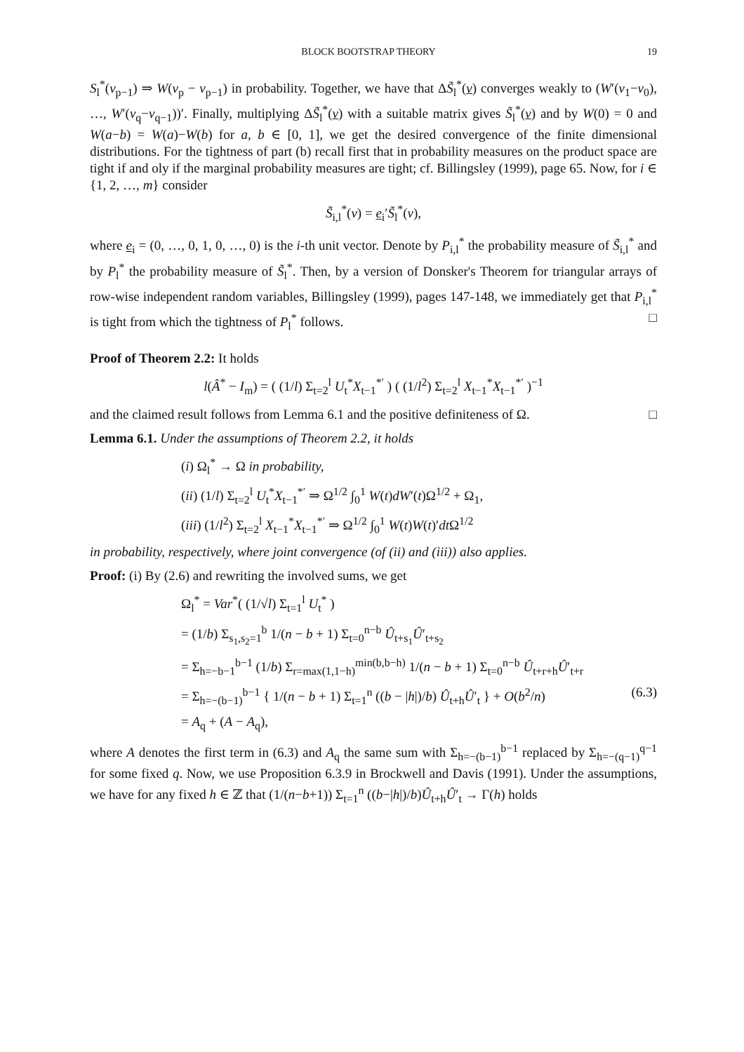BLOCK BOOTSTRAP THEORY 19
S<sub>l</sub><sup>*</sup>(ν<sub>p−1</sub>) ⇒ W(ν<sub>p</sub> − ν<sub>p−1</sub>) in probability. Together, we have that ΔS̃<sub>l</sub><sup>*</sup>(ν) converges weakly to (W′(ν<sub>1</sub>−ν<sub>0</sub>), …, W′(ν<sub>q</sub>−ν<sub>q−1</sub>))′. Finally, multiplying ΔS̃<sub>l</sub><sup>*</sup>(ν) with a suitable matrix gives S̃<sub>l</sub><sup>*</sup>(ν) and by W(0) = 0 and W(a−b) = W(a)−W(b) for a, b ∈ [0, 1], we get the desired convergence of the finite dimensional distributions. For the tightness of part (b) recall first that in probability measures on the product space are tight if and oly if the marginal probability measures are tight; cf. Billingsley (1999), page 65. Now, for i ∈ {1, 2, …, m} consider
S̃<sub>i,l</sub><sup>*</sup>(ν) = e<sub>i</sub>′S̃<sub>l</sub><sup>*</sup>(ν),
where e<sub>i</sub> = (0, …, 0, 1, 0, …, 0) is the i-th unit vector. Denote by P<sub>i,l</sub><sup>*</sup> the probability measure of S̃<sub>i,l</sub><sup>*</sup> and by P<sub>l</sub><sup>*</sup> the probability measure of S̃<sub>l</sub><sup>*</sup>. Then, by a version of Donsker's Theorem for triangular arrays of row-wise independent random variables, Billingsley (1999), pages 147-148, we immediately get that P<sub>i,l</sub><sup>*</sup> is tight from which the tightness of P<sub>l</sub><sup>*</sup> follows. □
Proof of Theorem 2.2: It holds
l(Â<sup>*</sup> − I<sub>m</sub>) = ( (1/l) Σ<sub>t=2</sub><sup>l</sup> U<sub>t</sub><sup>*</sup>X<sub>t−1</sub><sup>*′</sup> ) ( (1/l<sup>2</sup>) Σ<sub>t=2</sub><sup>l</sup> X<sub>t−1</sub><sup>*</sup>X<sub>t−1</sub><sup>*′</sup> )<sup>−1</sup>
and the claimed result follows from Lemma 6.1 and the positive definiteness of Ω. □
Lemma 6.1. Under the assumptions of Theorem 2.2, it holds
(i) Ω<sub>l</sub><sup>*</sup> → Ω in probability,
(ii) (1/l) Σ<sub>t=2</sub><sup>l</sup> U<sub>t</sub><sup>*</sup>X<sub>t−1</sub><sup>*′</sup> ⇒ Ω<sup>1/2</sup> ∫<sub>0</sub><sup>1</sup> W(t)dW′(t)Ω<sup>1/2</sup> + Ω<sub>1</sub>,
(iii) (1/l<sup>2</sup>) Σ<sub>t=2</sub><sup>l</sup> X<sub>t−1</sub><sup>*</sup>X<sub>t−1</sub><sup>*′</sup> ⇒ Ω<sup>1/2</sup> ∫<sub>0</sub><sup>1</sup> W(t)W(t)′dt Ω<sup>1/2</sup>
in probability, respectively, where joint convergence (of (ii) and (iii)) also applies.
Proof: (i) By (2.6) and rewriting the involved sums, we get
Ω<sub>l</sub><sup>*</sup> = Var<sup>*</sup>( (1/√l) Σ<sub>t=1</sub><sup>l</sup> U<sub>t</sub><sup>*</sup> )
= (1/b) Σ<sub>s<sub>1</sub>,s<sub>2</sub>=1</sub><sup>b</sup> 1/(n − b + 1) Σ<sub>t=0</sub><sup>n−b</sup> Û<sub>t+s<sub>1</sub></sub>Û′<sub>t+s<sub>2</sub></sub>
= Σ<sub>h=−b−1</sub><sup>b−1</sup> (1/b) Σ<sub>r=max(1,1−h)</sub><sup>min(b,b−h)</sup> 1/(n − b + 1) Σ<sub>t=0</sub><sup>n−b</sup> Û<sub>t+r+h</sub>Û′<sub>t+r</sub>
= Σ<sub>h=−(b−1)</sub><sup>b−1</sup> { 1/(n − b + 1) Σ<sub>t=1</sub><sup>n</sup> ((b − |h|)/b) Û<sub>t+h</sub>Û′<sub>t</sub> } + O(b<sup>2</sup>/n) (6.3)
= A<sub>q</sub> + (A − A<sub>q</sub>),
where A denotes the first term in (6.3) and A<sub>q</sub> the same sum with Σ<sub>h=−(b−1)</sub><sup>b−1</sup> replaced by Σ<sub>h=−(q−1)</sub><sup>q−1</sup> for some fixed q. Now, we use Proposition 6.3.9 in Brockwell and Davis (1991). Under the assumptions, we have for any fixed h ∈ ℤ that (1/(n−b+1)) Σ<sub>t=1</sub><sup>n</sup> ((b−|h|)/b)Û<sub>t+h</sub>Û′<sub>t</sub> → Γ(h) holds